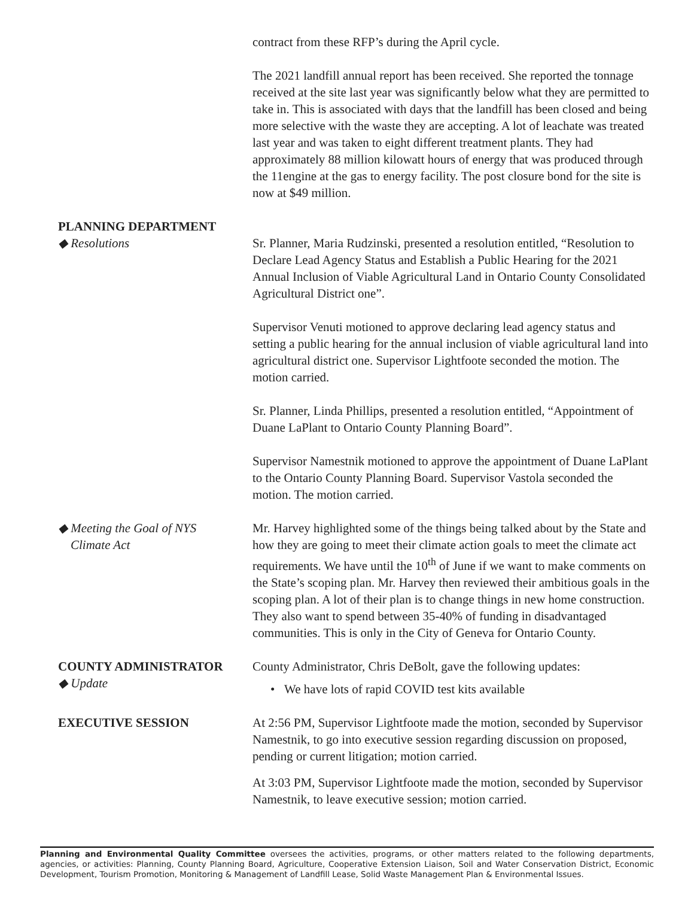contract from these RFP’s during the April cycle.
The 2021 landfill annual report has been received. She reported the tonnage received at the site last year was significantly below what they are permitted to take in. This is associated with days that the landfill has been closed and being more selective with the waste they are accepting. A lot of leachate was treated last year and was taken to eight different treatment plants. They had approximately 88 million kilowatt hours of energy that was produced through the 11engine at the gas to energy facility. The post closure bond for the site is now at $49 million.
PLANNING DEPARTMENT
◆ Resolutions Sr. Planner, Maria Rudzinski, presented a resolution entitled, “Resolution to Declare Lead Agency Status and Establish a Public Hearing for the 2021 Annual Inclusion of Viable Agricultural Land in Ontario County Consolidated Agricultural District one”.
Supervisor Venuti motioned to approve declaring lead agency status and setting a public hearing for the annual inclusion of viable agricultural land into agricultural district one. Supervisor Lightfoote seconded the motion. The motion carried.
Sr. Planner, Linda Phillips, presented a resolution entitled, “Appointment of Duane LaPlant to Ontario County Planning Board”.
Supervisor Namestnik motioned to approve the appointment of Duane LaPlant to the Ontario County Planning Board. Supervisor Vastola seconded the motion. The motion carried.
◆ Meeting the Goal of NYS
Climate Act
Mr. Harvey highlighted some of the things being talked about by the State and how they are going to meet their climate action goals to meet the climate act requirements. We have until the 10<sup>th</sup> of June if we want to make comments on the State’s scoping plan. Mr. Harvey then reviewed their ambitious goals in the scoping plan. A lot of their plan is to change things in new home construction. They also want to spend between 35-40% of funding in disadvantaged communities. This is only in the City of Geneva for Ontario County.
COUNTY ADMINISTRATOR
◆ Update
County Administrator, Chris DeBolt, gave the following updates:
• We have lots of rapid COVID test kits available
EXECUTIVE SESSION At 2:56 PM, Supervisor Lightfoote made the motion, seconded by Supervisor Namestnik, to go into executive session regarding discussion on proposed, pending or current litigation; motion carried.
At 3:03 PM, Supervisor Lightfoote made the motion, seconded by Supervisor Namestnik, to leave executive session; motion carried.
Planning and Environmental Quality Committee oversees the activities, programs, or other matters related to the following departments, agencies, or activities: Planning, County Planning Board, Agriculture, Cooperative Extension Liaison, Soil and Water Conservation District, Economic Development, Tourism Promotion, Monitoring & Management of Landfill Lease, Solid Waste Management Plan & Environmental Issues.